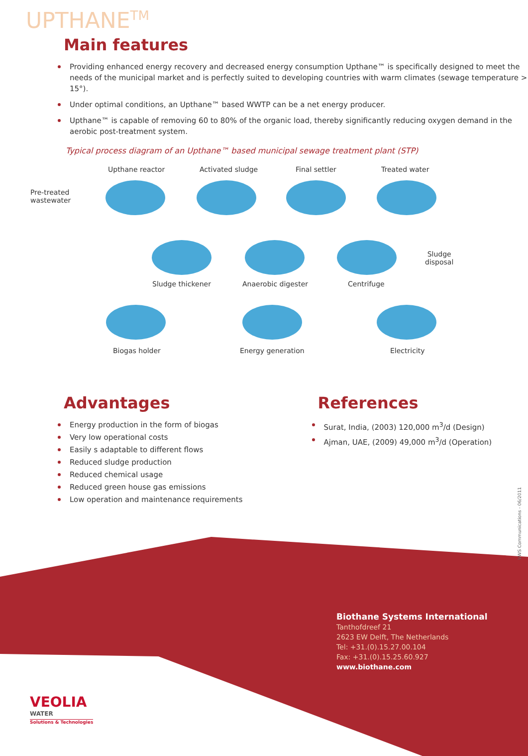UPTHANE<sup>TM</sup>
Main features
Providing enhanced energy recovery and decreased energy consumption Upthane™ is specifically designed to meet the needs of the municipal market and is perfectly suited to developing countries with warm climates (sewage temperature > 15°).
Under optimal conditions, an Upthane™ based WWTP can be a net energy producer.
Upthane™ is capable of removing 60 to 80% of the organic load, thereby significantly reducing oxygen demand in the aerobic post-treatment system.
Typical process diagram of an Upthane™ based municipal sewage treatment plant (STP)
Upthane reactor Activated sludge Final settler Treated water
Pre-treated
wastewater
Sludge
disposal
Sludge thickener Anaerobic digester Centrifuge
Biogas holder Energy generation Electricity
Advantages
Energy production in the form of biogas
Very low operational costs
Easily s adaptable to different flows
Reduced sludge production
Reduced chemical usage
Reduced green house gas emissions
Low operation and maintenance requirements
References
Surat, India, (2003) 120,000 m<sup>3</sup>/d (Design)
Ajman, UAE, (2009) 49,000 m<sup>3</sup>/d (Operation)
VWS Communications - 06/2011
Biothane Systems International
Tanthofdreef 21
2623 EW Delft, The Netherlands
Tel: +31.(0).15.27.00.104
Fax: +31.(0).15.25.60.927
www.biothane.com
VEOLIA
WATER
Solutions & Technologies